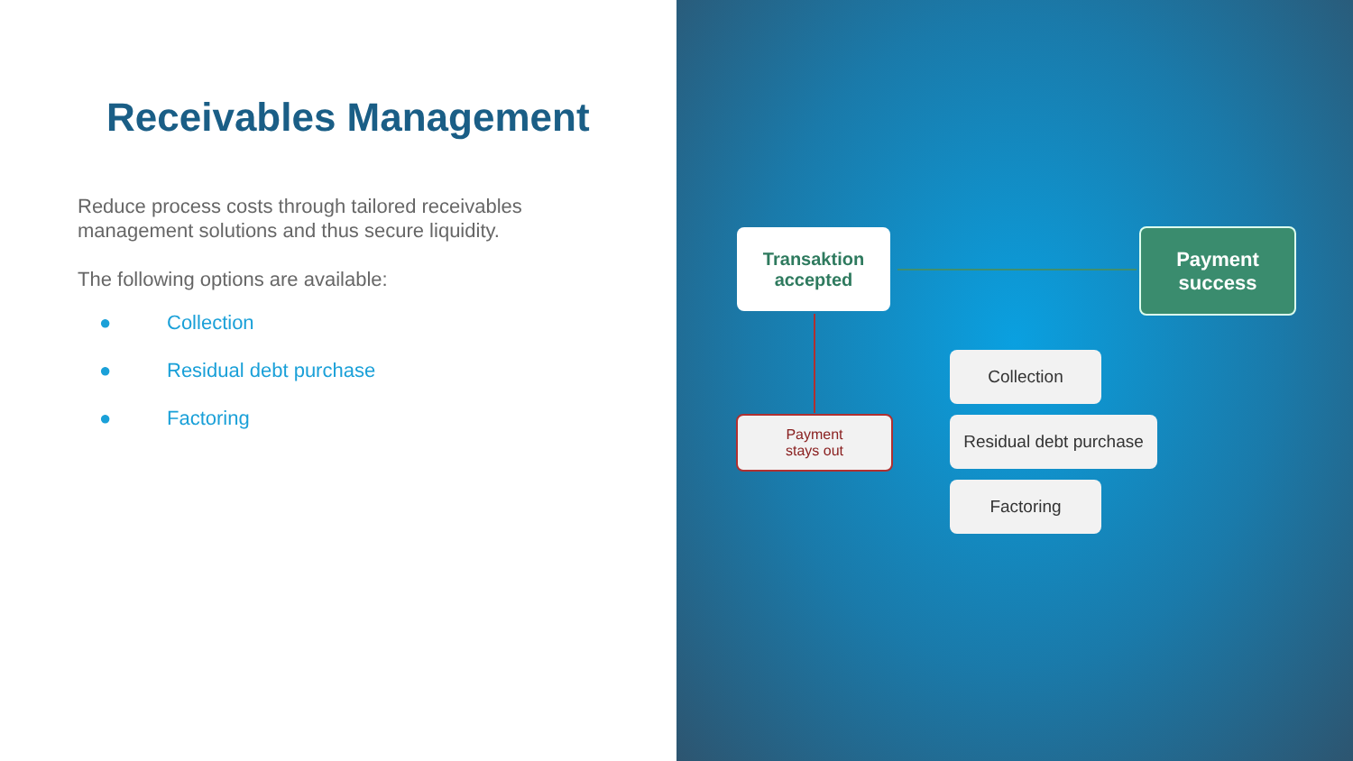Receivables Management
Reduce process costs through tailored receivables management solutions and thus secure liquidity.
The following options are available:
● Collection
● Residual debt purchase
● Factoring
Transaktion
accepted
Payment
success
Payment
stays out
Collection
Residual debt purchase
Factoring